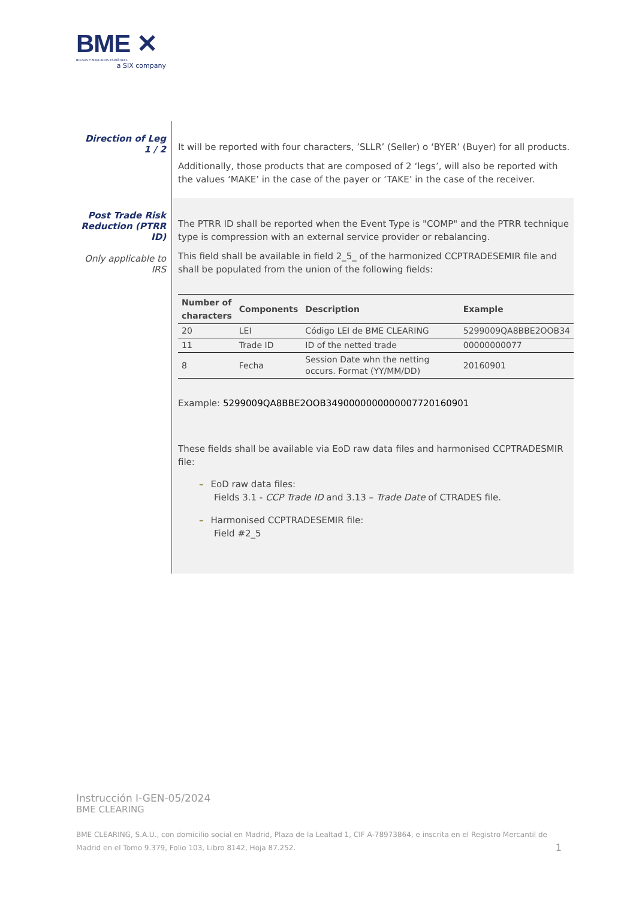BME ✕
BOLSAS Y MERCADOS ESPAÑOLES
a SIX company
Direction of Leg 1 / 2
It will be reported with four characters, ’SLLR’ (Seller) o ‘BYER’ (Buyer) for all products.
Additionally, those products that are composed of 2 ‘legs’, will also be reported with the values ‘MAKE’ in the case of the payer or ‘TAKE’ in the case of the receiver.
Post Trade Risk Reduction (PTRR ID)
Only applicable to IRS
The PTRR ID shall be reported when the Event Type is "COMP" and the PTRR technique type is compression with an external service provider or rebalancing.
This field shall be available in field 2_5_ of the harmonized CCPTRADESEMIR file and shall be populated from the union of the following fields:
| Number of characters | Components | Description | Example |
| --- | --- | --- | --- |
| 20 | LEI | Código LEI de BME CLEARING | 5299009QA8BBE2OOB34 |
| 11 | Trade ID | ID of the netted trade | 00000000077 |
| 8 | Fecha | Session Date whn the netting occurs. Format (YY/MM/DD) | 20160901 |
Example: 5299009QA8BBE2OOB3490000000000007720160901
These fields shall be available via EoD raw data files and harmonised CCPTRADESMIR file:
– EoD raw data files:
Fields 3.1 - CCP Trade ID and 3.13 – Trade Date of CTRADES file.
– Harmonised CCPTRADESEMIR file:
Field #2_5
Instrucción I-GEN-05/2024
BME CLEARING
BME CLEARING, S.A.U., con domicilio social en Madrid, Plaza de la Lealtad 1, CIF A-78973864, e inscrita en el Registro Mercantil de Madrid en el Tomo 9.379, Folio 103, Libro 8142, Hoja 87.252.
1